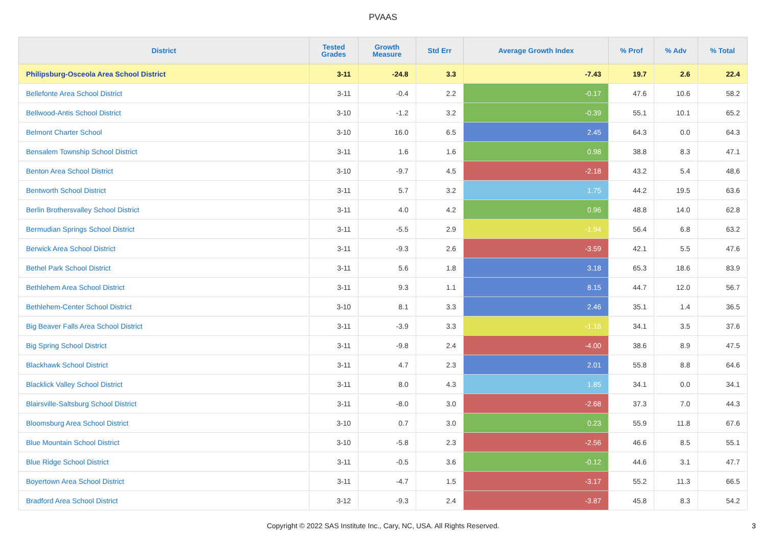PVAAS
| District | Tested Grades | Growth Measure | Std Err | Average Growth Index | % Prof | % Adv | % Total |
| --- | --- | --- | --- | --- | --- | --- | --- |
| Philipsburg-Osceola Area School District | 3-11 | -24.8 | 3.3 | -7.43 | 19.7 | 2.6 | 22.4 |
| Bellefonte Area School District | 3-11 | -0.4 | 2.2 | -0.17 | 47.6 | 10.6 | 58.2 |
| Bellwood-Antis School District | 3-10 | -1.2 | 3.2 | -0.39 | 55.1 | 10.1 | 65.2 |
| Belmont Charter School | 3-10 | 16.0 | 6.5 | 2.45 | 64.3 | 0.0 | 64.3 |
| Bensalem Township School District | 3-11 | 1.6 | 1.6 | 0.98 | 38.8 | 8.3 | 47.1 |
| Benton Area School District | 3-10 | -9.7 | 4.5 | -2.18 | 43.2 | 5.4 | 48.6 |
| Bentworth School District | 3-11 | 5.7 | 3.2 | 1.75 | 44.2 | 19.5 | 63.6 |
| Berlin Brothersvalley School District | 3-11 | 4.0 | 4.2 | 0.96 | 48.8 | 14.0 | 62.8 |
| Bermudian Springs School District | 3-11 | -5.5 | 2.9 | -1.94 | 56.4 | 6.8 | 63.2 |
| Berwick Area School District | 3-11 | -9.3 | 2.6 | -3.59 | 42.1 | 5.5 | 47.6 |
| Bethel Park School District | 3-11 | 5.6 | 1.8 | 3.18 | 65.3 | 18.6 | 83.9 |
| Bethlehem Area School District | 3-11 | 9.3 | 1.1 | 8.15 | 44.7 | 12.0 | 56.7 |
| Bethlehem-Center School District | 3-10 | 8.1 | 3.3 | 2.46 | 35.1 | 1.4 | 36.5 |
| Big Beaver Falls Area School District | 3-11 | -3.9 | 3.3 | -1.18 | 34.1 | 3.5 | 37.6 |
| Big Spring School District | 3-11 | -9.8 | 2.4 | -4.00 | 38.6 | 8.9 | 47.5 |
| Blackhawk School District | 3-11 | 4.7 | 2.3 | 2.01 | 55.8 | 8.8 | 64.6 |
| Blacklick Valley School District | 3-11 | 8.0 | 4.3 | 1.85 | 34.1 | 0.0 | 34.1 |
| Blairsville-Saltsburg School District | 3-11 | -8.0 | 3.0 | -2.68 | 37.3 | 7.0 | 44.3 |
| Bloomsburg Area School District | 3-10 | 0.7 | 3.0 | 0.23 | 55.9 | 11.8 | 67.6 |
| Blue Mountain School District | 3-10 | -5.8 | 2.3 | -2.56 | 46.6 | 8.5 | 55.1 |
| Blue Ridge School District | 3-11 | -0.5 | 3.6 | -0.12 | 44.6 | 3.1 | 47.7 |
| Boyertown Area School District | 3-11 | -4.7 | 1.5 | -3.17 | 55.2 | 11.3 | 66.5 |
| Bradford Area School District | 3-12 | -9.3 | 2.4 | -3.87 | 45.8 | 8.3 | 54.2 |
Copyright © 2022 SAS Institute Inc., Cary, NC, USA. All Rights Reserved. 3